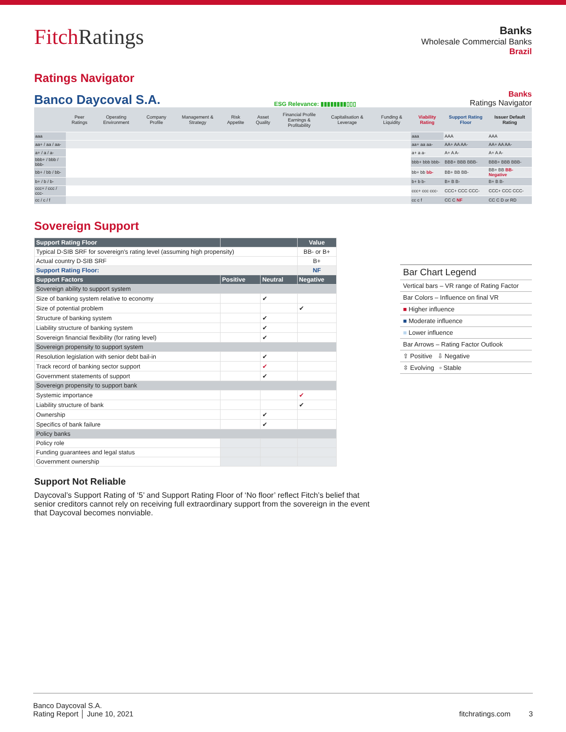FitchRatings
Banks
Wholesale Commercial Banks
Brazil
Ratings Navigator
Banco Daycoval S.A. ESG Relevance: ▮▮▮▮▮▮▮▮▯▯▯ Banks
Ratings Navigator
| | Peer Ratings | Operating Environment | Company Profile | Management & Strategy | Risk Appetite | Asset Quality | Financial Profile Earnings & Profitability | Capitalisation & Leverage | Funding & Liquidity | Viability Rating | Support Rating Floor | Issuer Default Rating |
| --- | --- | --- | --- | --- | --- | --- | --- | --- | --- | --- | --- | --- |
| aaa | | | | | | | | | | aaa | AAA | AAA |
| aa+ / aa / aa- | | | | | | | | | | aa+ aa aa- | AA+ AA AA- | AA+ AA AA- |
| a+ / a / a- | | | | | | | | | | a+ a a- | A+ A A- | A+ A A- |
| bbb+ / bbb / bbb- | | | | | | | | | | bbb+ bbb bbb- | BBB+ BBB BBB- | BBB+ BBB BBB- |
| bb+ / bb / bb- | | | | | | | | | | bb+ bb bb- | BB+ BB BB- | BB+ BB BB- Negative |
| b+ / b / b- | | | | | | | | | | b+ b b- | B+ B B- | B+ B B- |
| ccc+ / ccc / ccc- | | | | | | | | | | ccc+ ccc ccc- | CCC+ CCC CCC- | CCC+ CCC CCC- |
| cc / c / f | | | | | | | | | | cc c f | CC C NF | CC C D or RD |
Sovereign Support
| Support Rating Floor | | | Value |
| Typical D-SIB SRF for sovereign's rating level (assuming high propensity) | | | BB- or B+ |
| Actual country D-SIB SRF | | | B+ |
| Support Rating Floor: | | | NF |
| Support Factors | Positive | Neutral | Negative |
| Sovereign ability to support system | | | |
| Size of banking system relative to economy | | ✔ | |
| Size of potential problem | | | ✔ |
| Structure of banking system | | ✔ | |
| Liability structure of banking system | | ✔ | |
| Sovereign financial flexibility (for rating level) | | ✔ | |
| Sovereign propensity to support system | | | |
| Resolution legislation with senior debt bail-in | | ✔ | |
| Track record of banking sector support | | ✔ | |
| Government statements of support | | ✔ | |
| Sovereign propensity to support bank | | | |
| Systemic importance | | | ✔ |
| Liability structure of bank | | | ✔ |
| Ownership | | ✔ | |
| Specifics of bank failure | | ✔ | |
| Policy banks | | | |
| Policy role | | | |
| Funding guarantees and legal status | | | |
| Government ownership | | | |
Bar Chart Legend
Vertical bars – VR range of Rating Factor
Bar Colors – Influence on final VR
■ Higher influence
■ Moderate influence
■ Lower influence
Bar Arrows – Rating Factor Outlook
⇧ Positive ⇩ Negative
⇳ Evolving ▫ Stable
Support Not Reliable
Daycoval’s Support Rating of ‘5’ and Support Rating Floor of ‘No floor’ reflect Fitch’s belief that senior creditors cannot rely on receiving full extraordinary support from the sovereign in the event that Daycoval becomes nonviable.
Banco Daycoval S.A.
Rating Report │ June 10, 2021
fitchratings.com 3